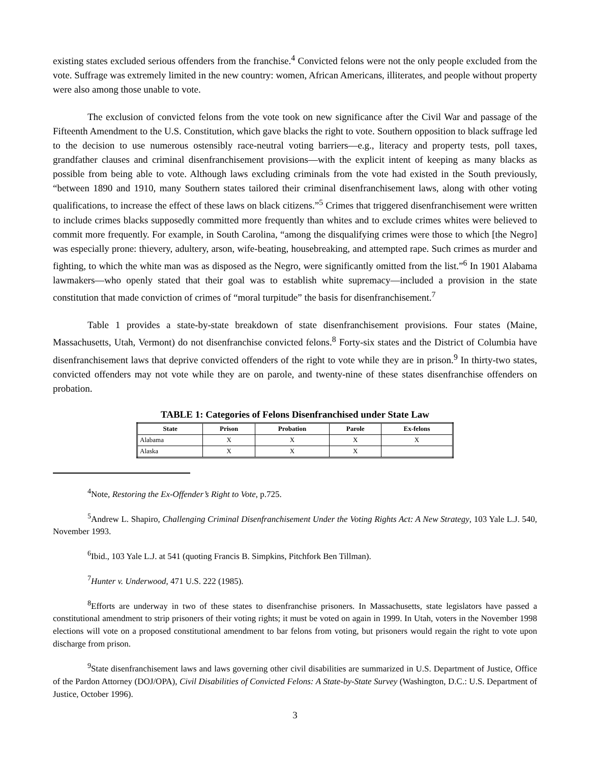existing states excluded serious offenders from the franchise.<sup>4</sup> Convicted felons were not the only people excluded from the vote. Suffrage was extremely limited in the new country: women, African Americans, illiterates, and people without property were also among those unable to vote.
The exclusion of convicted felons from the vote took on new significance after the Civil War and passage of the Fifteenth Amendment to the U.S. Constitution, which gave blacks the right to vote. Southern opposition to black suffrage led to the decision to use numerous ostensibly race-neutral voting barriers—e.g., literacy and property tests, poll taxes, grandfather clauses and criminal disenfranchisement provisions—with the explicit intent of keeping as many blacks as possible from being able to vote. Although laws excluding criminals from the vote had existed in the South previously, “between 1890 and 1910, many Southern states tailored their criminal disenfranchisement laws, along with other voting qualifications, to increase the effect of these laws on black citizens.”<sup>5</sup> Crimes that triggered disenfranchisement were written to include crimes blacks supposedly committed more frequently than whites and to exclude crimes whites were believed to commit more frequently. For example, in South Carolina, “among the disqualifying crimes were those to which [the Negro] was especially prone: thievery, adultery, arson, wife-beating, housebreaking, and attempted rape. Such crimes as murder and fighting, to which the white man was as disposed as the Negro, were significantly omitted from the list.”<sup>6</sup> In 1901 Alabama lawmakers—who openly stated that their goal was to establish white supremacy—included a provision in the state constitution that made conviction of crimes of “moral turpitude” the basis for disenfranchisement.<sup>7</sup>
Table 1 provides a state-by-state breakdown of state disenfranchisement provisions. Four states (Maine, Massachusetts, Utah, Vermont) do not disenfranchise convicted felons.<sup>8</sup> Forty-six states and the District of Columbia have disenfranchisement laws that deprive convicted offenders of the right to vote while they are in prison.<sup>9</sup> In thirty-two states, convicted offenders may not vote while they are on parole, and twenty-nine of these states disenfranchise offenders on probation.
TABLE 1: Categories of Felons Disenfranchised under State Law
| State | Prison | Probation | Parole | Ex-felons |
| --- | --- | --- | --- | --- |
| Alabama | X | X | X | X |
| Alaska | X | X | X | |
<sup>4</sup> Note, Restoring the Ex-Offender’s Right to Vote, p.725.
<sup>5</sup> Andrew L. Shapiro, Challenging Criminal Disenfranchisement Under the Voting Rights Act: A New Strategy, 103 Yale L.J. 540, November 1993.
<sup>6</sup> Ibid., 103 Yale L.J. at 541 (quoting Francis B. Simpkins, Pitchfork Ben Tillman).
<sup>7</sup> Hunter v. Underwood, 471 U.S. 222 (1985).
<sup>8</sup> Efforts are underway in two of these states to disenfranchise prisoners. In Massachusetts, state legislators have passed a constitutional amendment to strip prisoners of their voting rights; it must be voted on again in 1999. In Utah, voters in the November 1998 elections will vote on a proposed constitutional amendment to bar felons from voting, but prisoners would regain the right to vote upon discharge from prison.
<sup>9</sup> State disenfranchisement laws and laws governing other civil disabilities are summarized in U.S. Department of Justice, Office of the Pardon Attorney (DOJ/OPA), Civil Disabilities of Convicted Felons: A State-by-State Survey (Washington, D.C.: U.S. Department of Justice, October 1996).
3